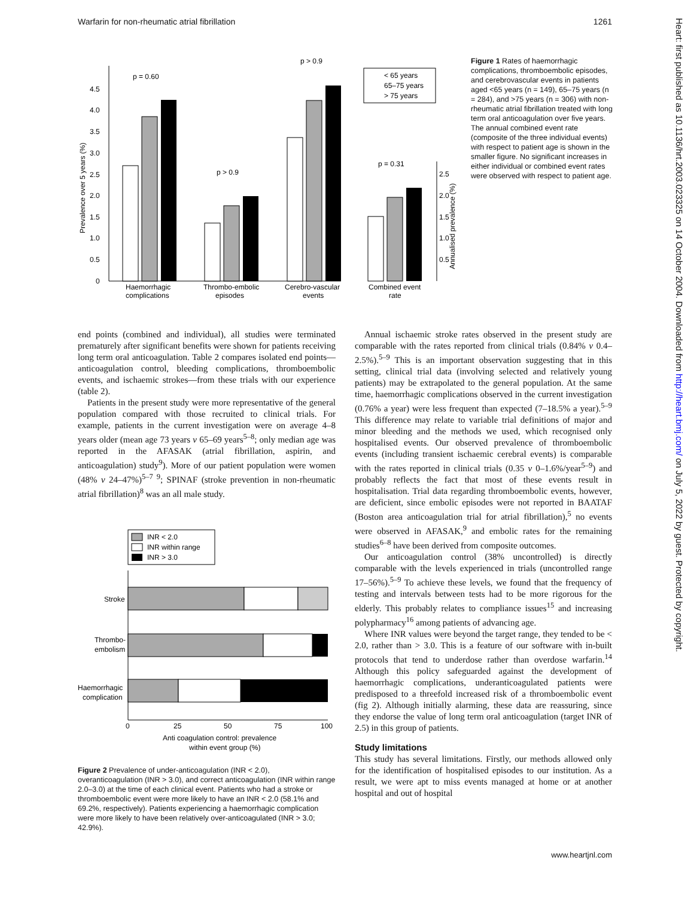Warfarin for non-rheumatic atrial fibrillation 1261
Heart: first published as 10.1136/hrt.2003.023325 on 14 October 2004. Downloaded from http://heart.bmj.com/ on July 5, 2022 by guest. Protected by copyright.
0
0.5
1.0
1.5
2.0
2.5
3.0
3.5
4.0
4.5
Prevalence over 5 years (%)
p = 0.60
p > 0.9
p > 0.9
Haemorrhagic
complications
Thrombo-embolic
episodes
Cerebro-vascular
events
< 65 years
65–75 years
> 75 years
p = 0.31
2.5
2.0
1.5
1.0
0.5
Annualised prevalence (%)
Combined event
rate
Figure 1 Rates of haemorrhagic complications, thromboembolic episodes, and cerebrovascular events in patients aged <65 years (n = 149), 65–75 years (n = 284), and >75 years (n = 306) with non-rheumatic atrial fibrillation treated with long term oral anticoagulation over five years. The annual combined event rate (composite of the three individual events) with respect to patient age is shown in the smaller figure. No significant increases in either individual or combined event rates were observed with respect to patient age.
end points (combined and individual), all studies were terminated prematurely after significant benefits were shown for patients receiving long term oral anticoagulation. Table 2 compares isolated end points—anticoagulation control, bleeding complications, thromboembolic events, and ischaemic strokes—from these trials with our experience (table 2).
Patients in the present study were more representative of the general population compared with those recruited to clinical trials. For example, patients in the current investigation were on average 4–8 years older (mean age 73 years v 65–69 years<sup>5–8</sup>; only median age was reported in the AFASAK (atrial fibrillation, aspirin, and anticoagulation) study<sup>9</sup>). More of our patient population were women (48% v 24–47%)<sup>5–7 9</sup>; SPINAF (stroke prevention in non-rheumatic atrial fibrillation)<sup>8</sup> was an all male study.
INR < 2.0
INR within range
INR > 3.0
Stroke
Thrombo-
embolism
Haemorrhagic
complication
0
25
50
75
100
Anti coagulation control: prevalence
within event group (%)
Figure 2 Prevalence of under-anticoagulation (INR < 2.0), overanticoagulation (INR > 3.0), and correct anticoagulation (INR within range 2.0–3.0) at the time of each clinical event. Patients who had a stroke or thromboembolic event were more likely to have an INR < 2.0 (58.1% and 69.2%, respectively). Patients experiencing a haemorrhagic complication were more likely to have been relatively over-anticoagulated (INR > 3.0; 42.9%).
Annual ischaemic stroke rates observed in the present study are comparable with the rates reported from clinical trials (0.84% v 0.4–2.5%).<sup>5–9</sup> This is an important observation suggesting that in this setting, clinical trial data (involving selected and relatively young patients) may be extrapolated to the general population. At the same time, haemorrhagic complications observed in the current investigation (0.76% a year) were less frequent than expected (7–18.5% a year).<sup>5–9</sup> This difference may relate to variable trial definitions of major and minor bleeding and the methods we used, which recognised only hospitalised events. Our observed prevalence of thromboembolic events (including transient ischaemic cerebral events) is comparable with the rates reported in clinical trials (0.35 v 0–1.6%/year<sup>5–9</sup>) and probably reflects the fact that most of these events result in hospitalisation. Trial data regarding thromboembolic events, however, are deficient, since embolic episodes were not reported in BAATAF (Boston area anticoagulation trial for atrial fibrillation),<sup>5</sup> no events were observed in AFASAK,<sup>9</sup> and embolic rates for the remaining studies<sup>6–8</sup> have been derived from composite outcomes.
Our anticoagulation control (38% uncontrolled) is directly comparable with the levels experienced in trials (uncontrolled range 17–56%).<sup>5–9</sup> To achieve these levels, we found that the frequency of testing and intervals between tests had to be more rigorous for the elderly. This probably relates to compliance issues<sup>15</sup> and increasing polypharmacy<sup>16</sup> among patients of advancing age.
Where INR values were beyond the target range, they tended to be < 2.0, rather than > 3.0. This is a feature of our software with in-built protocols that tend to underdose rather than overdose warfarin.<sup>14</sup> Although this policy safeguarded against the development of haemorrhagic complications, underanticoagulated patients were predisposed to a threefold increased risk of a thromboembolic event (fig 2). Although initially alarming, these data are reassuring, since they endorse the value of long term oral anticoagulation (target INR of 2.5) in this group of patients.
Study limitations
This study has several limitations. Firstly, our methods allowed only for the identification of hospitalised episodes to our institution. As a result, we were apt to miss events managed at home or at another hospital and out of hospital
www.heartjnl.com